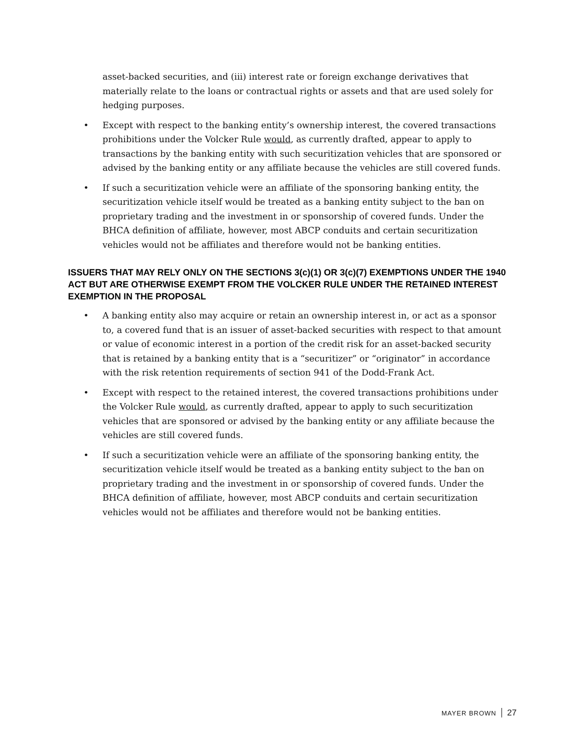asset-backed securities, and (iii) interest rate or foreign exchange derivatives that materially relate to the loans or contractual rights or assets and that are used solely for hedging purposes.
• Except with respect to the banking entity’s ownership interest, the covered transactions prohibitions under the Volcker Rule would, as currently drafted, appear to apply to transactions by the banking entity with such securitization vehicles that are sponsored or advised by the banking entity or any affiliate because the vehicles are still covered funds.
• If such a securitization vehicle were an affiliate of the sponsoring banking entity, the securitization vehicle itself would be treated as a banking entity subject to the ban on proprietary trading and the investment in or sponsorship of covered funds. Under the BHCA definition of affiliate, however, most ABCP conduits and certain securitization vehicles would not be affiliates and therefore would not be banking entities.
ISSUERS THAT MAY RELY ONLY ON THE SECTIONS 3(c)(1) OR 3(c)(7) EXEMPTIONS UNDER THE 1940 ACT BUT ARE OTHERWISE EXEMPT FROM THE VOLCKER RULE UNDER THE RETAINED INTEREST EXEMPTION IN THE PROPOSAL
• A banking entity also may acquire or retain an ownership interest in, or act as a sponsor to, a covered fund that is an issuer of asset-backed securities with respect to that amount or value of economic interest in a portion of the credit risk for an asset-backed security that is retained by a banking entity that is a “securitizer” or “originator” in accordance with the risk retention requirements of section 941 of the Dodd-Frank Act.
• Except with respect to the retained interest, the covered transactions prohibitions under the Volcker Rule would, as currently drafted, appear to apply to such securitization vehicles that are sponsored or advised by the banking entity or any affiliate because the vehicles are still covered funds.
• If such a securitization vehicle were an affiliate of the sponsoring banking entity, the securitization vehicle itself would be treated as a banking entity subject to the ban on proprietary trading and the investment in or sponsorship of covered funds. Under the BHCA definition of affiliate, however, most ABCP conduits and certain securitization vehicles would not be affiliates and therefore would not be banking entities.
MAYER BROWN 27